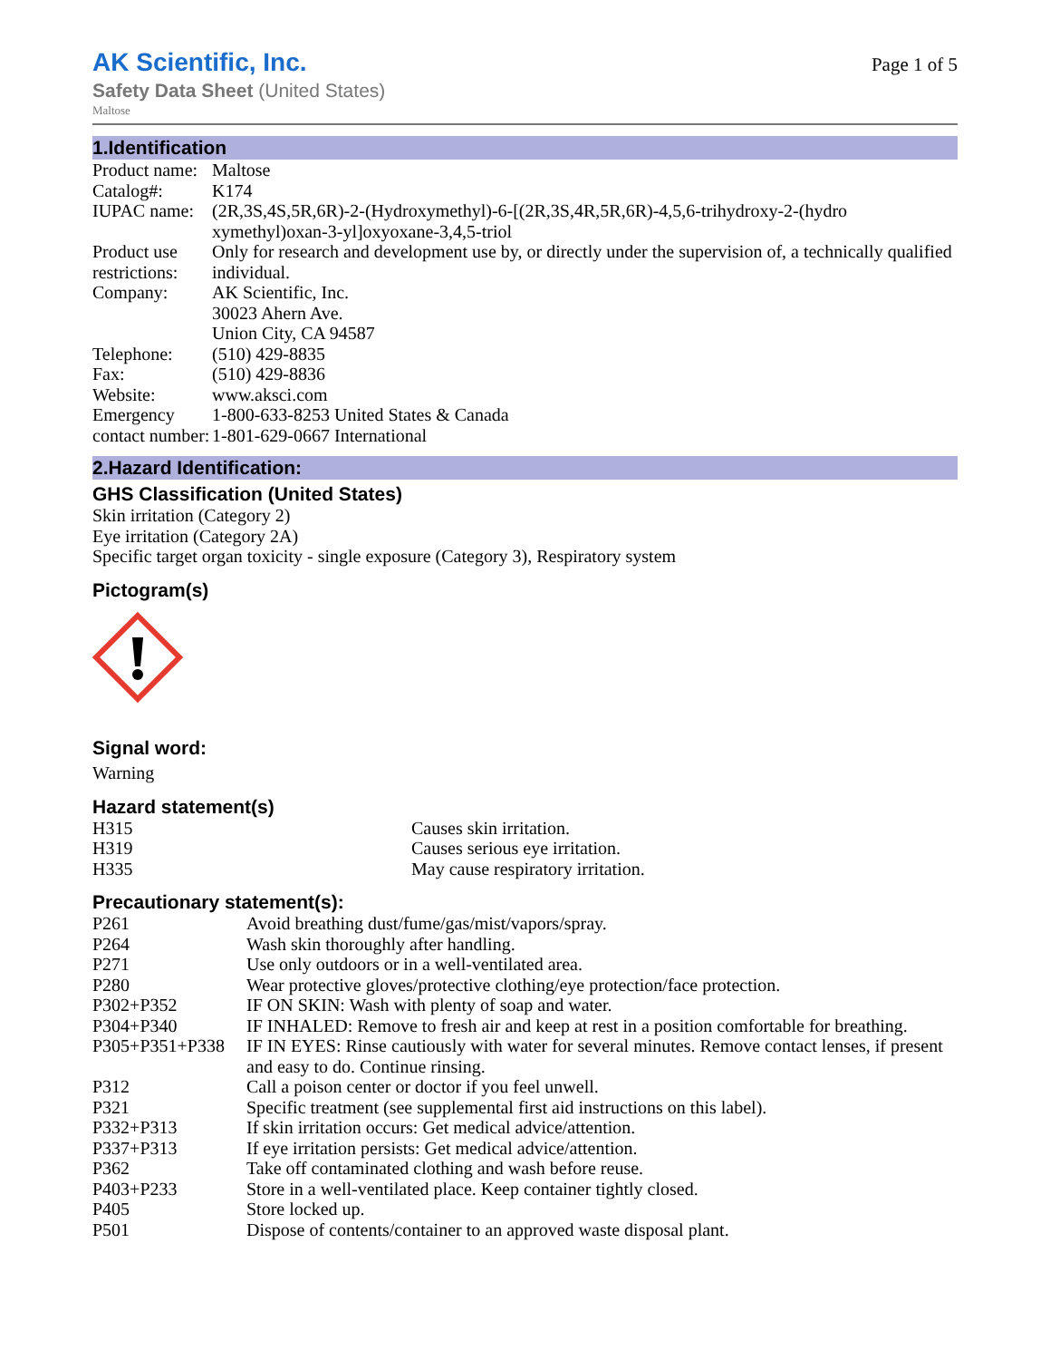AK Scientific, Inc.
Safety Data Sheet (United States)
Maltose
Page 1 of 5
1.Identification
| Product name: | Maltose |
| Catalog#: | K174 |
| IUPAC name: | (2R,3S,4S,5R,6R)-2-(Hydroxymethyl)-6-[(2R,3S,4R,5R,6R)-4,5,6-trihydroxy-2-(hydro xymethyl)oxan-3-yl]oxyoxane-3,4,5-triol |
| Product use restrictions: | Only for research and development use by, or directly under the supervision of, a technically qualified individual. |
| Company: | AK Scientific, Inc. 30023 Ahern Ave. Union City, CA 94587 |
| Telephone: | (510) 429-8835 |
| Fax: | (510) 429-8836 |
| Website: | www.aksci.com |
| Emergency contact number: | 1-800-633-8253 United States & Canada 1-801-629-0667 International |
2.Hazard Identification:
GHS Classification (United States)
Skin irritation (Category 2)
Eye irritation (Category 2A)
Specific target organ toxicity - single exposure (Category 3), Respiratory system
Pictogram(s)
Signal word:
Warning
Hazard statement(s)
| H315 | Causes skin irritation. |
| H319 | Causes serious eye irritation. |
| H335 | May cause respiratory irritation. |
Precautionary statement(s):
| P261 | Avoid breathing dust/fume/gas/mist/vapors/spray. |
| P264 | Wash skin thoroughly after handling. |
| P271 | Use only outdoors or in a well-ventilated area. |
| P280 | Wear protective gloves/protective clothing/eye protection/face protection. |
| P302+P352 | IF ON SKIN: Wash with plenty of soap and water. |
| P304+P340 | IF INHALED: Remove to fresh air and keep at rest in a position comfortable for breathing. |
| P305+P351+P338 | IF IN EYES: Rinse cautiously with water for several minutes. Remove contact lenses, if present and easy to do. Continue rinsing. |
| P312 | Call a poison center or doctor if you feel unwell. |
| P321 | Specific treatment (see supplemental first aid instructions on this label). |
| P332+P313 | If skin irritation occurs: Get medical advice/attention. |
| P337+P313 | If eye irritation persists: Get medical advice/attention. |
| P362 | Take off contaminated clothing and wash before reuse. |
| P403+P233 | Store in a well-ventilated place. Keep container tightly closed. |
| P405 | Store locked up. |
| P501 | Dispose of contents/container to an approved waste disposal plant. |